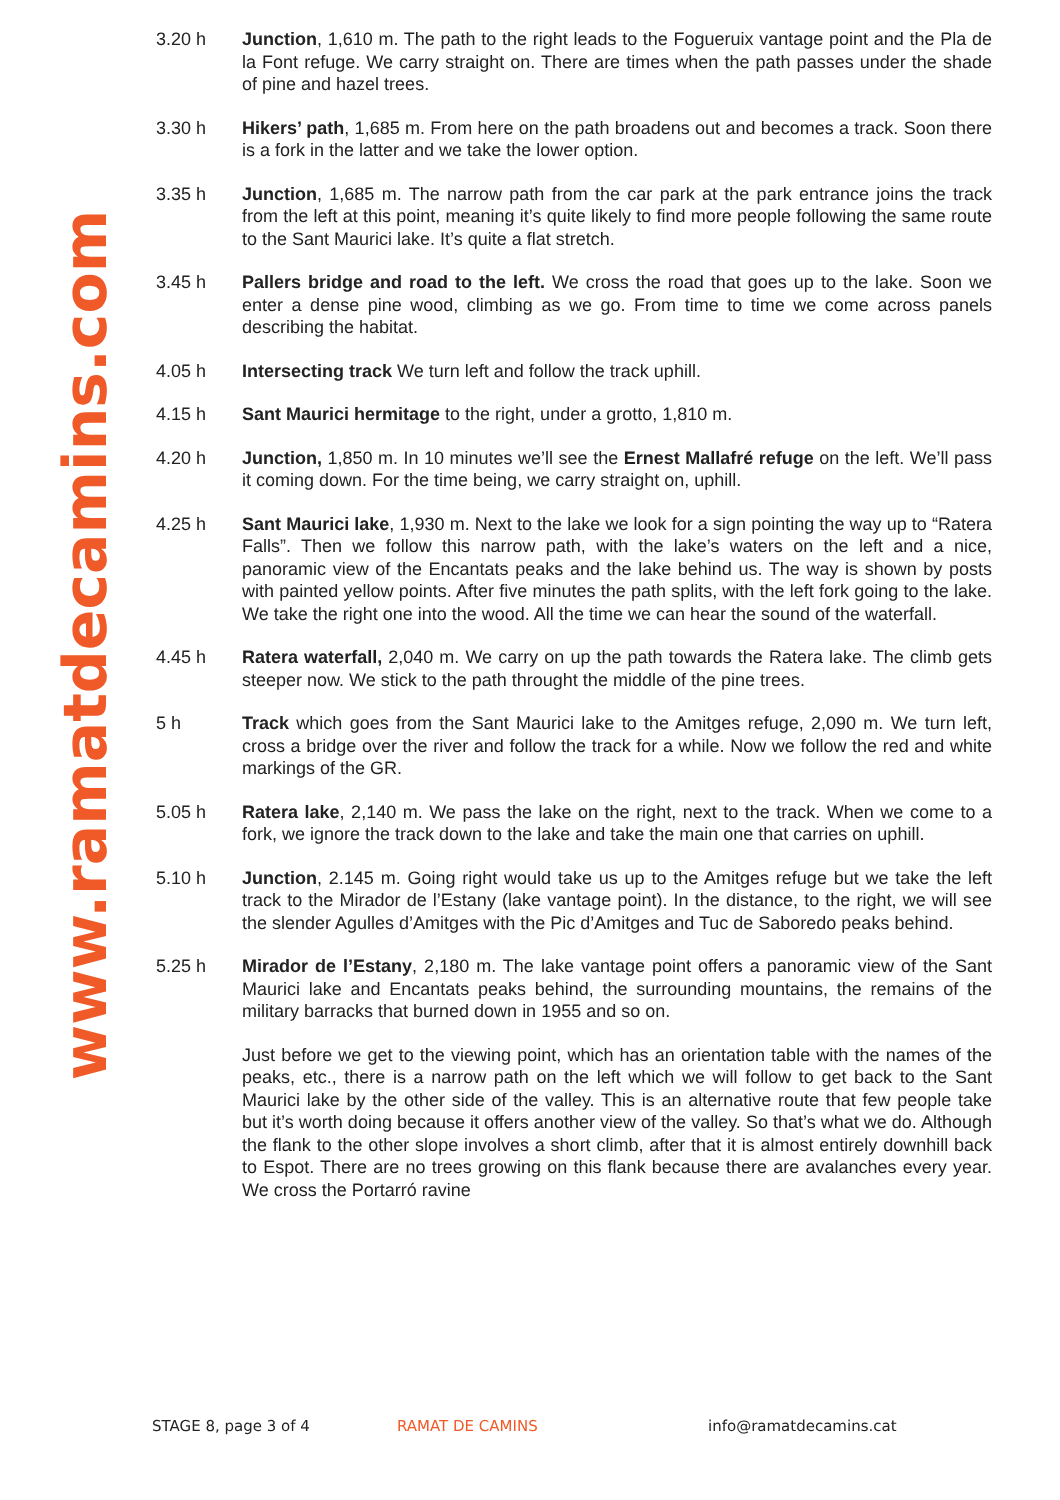www.ramatdecamins.com
3.20 h Junction, 1,610 m. The path to the right leads to the Fogueruix vantage point and the Pla de la Font refuge. We carry straight on. There are times when the path passes under the shade of pine and hazel trees.
3.30 h Hikers’ path, 1,685 m. From here on the path broadens out and becomes a track. Soon there is a fork in the latter and we take the lower option.
3.35 h Junction, 1,685 m. The narrow path from the car park at the park entrance joins the track from the left at this point, meaning it’s quite likely to find more people following the same route to the Sant Maurici lake. It’s quite a flat stretch.
3.45 h Pallers bridge and road to the left. We cross the road that goes up to the lake. Soon we enter a dense pine wood, climbing as we go. From time to time we come across panels describing the habitat.
4.05 h Intersecting track We turn left and follow the track uphill.
4.15 h Sant Maurici hermitage to the right, under a grotto, 1,810 m.
4.20 h Junction, 1,850 m. In 10 minutes we’ll see the Ernest Mallafré refuge on the left. We’ll pass it coming down. For the time being, we carry straight on, uphill.
4.25 h Sant Maurici lake, 1,930 m. Next to the lake we look for a sign pointing the way up to “Ratera Falls”. Then we follow this narrow path, with the lake’s waters on the left and a nice, panoramic view of the Encantats peaks and the lake behind us. The way is shown by posts with painted yellow points. After five minutes the path splits, with the left fork going to the lake. We take the right one into the wood. All the time we can hear the sound of the waterfall.
4.45 h Ratera waterfall, 2,040 m. We carry on up the path towards the Ratera lake. The climb gets steeper now. We stick to the path throught the middle of the pine trees.
5 h Track which goes from the Sant Maurici lake to the Amitges refuge, 2,090 m. We turn left, cross a bridge over the river and follow the track for a while. Now we follow the red and white markings of the GR.
5.05 h Ratera lake, 2,140 m. We pass the lake on the right, next to the track. When we come to a fork, we ignore the track down to the lake and take the main one that carries on uphill.
5.10 h Junction, 2.145 m. Going right would take us up to the Amitges refuge but we take the left track to the Mirador de l’Estany (lake vantage point). In the distance, to the right, we will see the slender Agulles d’Amitges with the Pic d’Amitges and Tuc de Saboredo peaks behind.
5.25 h Mirador de l’Estany, 2,180 m. The lake vantage point offers a panoramic view of the Sant Maurici lake and Encantats peaks behind, the surrounding mountains, the remains of the military barracks that burned down in 1955 and so on.
Just before we get to the viewing point, which has an orientation table with the names of the peaks, etc., there is a narrow path on the left which we will follow to get back to the Sant Maurici lake by the other side of the valley. This is an alternative route that few people take but it’s worth doing because it offers another view of the valley. So that’s what we do. Although the flank to the other slope involves a short climb, after that it is almost entirely downhill back to Espot. There are no trees growing on this flank because there are avalanches every year. We cross the Portarró ravine
STAGE 8, page 3 of 4 RAMAT DE CAMINS info@ramatdecamins.cat